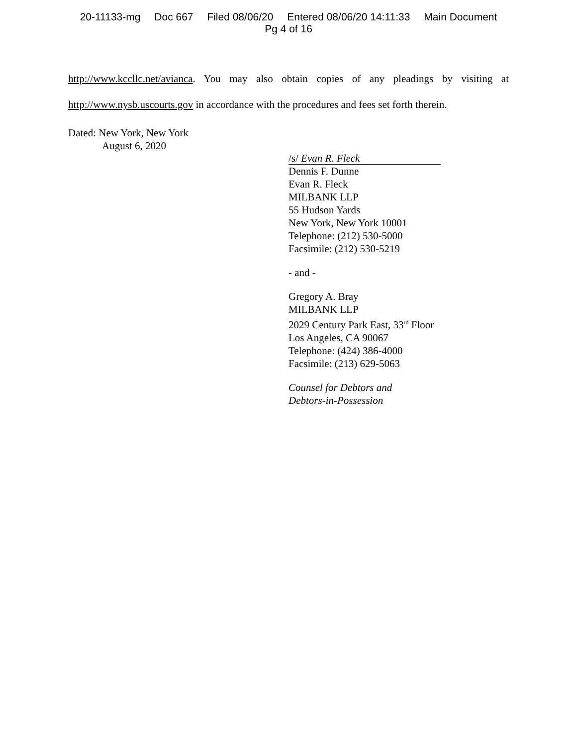20-11133-mg Doc 667 Filed 08/06/20 Entered 08/06/20 14:11:33 Main Document
Pg 4 of 16
http://www.kccllc.net/avianca. You may also obtain copies of any pleadings by visiting at
http://www.nysb.uscourts.gov in accordance with the procedures and fees set forth therein.
Dated: New York, New York
August 6, 2020
/s/ Evan R. Fleck
Dennis F. Dunne
Evan R. Fleck
MILBANK LLP
55 Hudson Yards
New York, New York 10001
Telephone: (212) 530-5000
Facsimile: (212) 530-5219
- and -
Gregory A. Bray
MILBANK LLP
2029 Century Park East, 33<sup>rd</sup> Floor
Los Angeles, CA 90067
Telephone: (424) 386-4000
Facsimile: (213) 629-5063
Counsel for Debtors and
Debtors-in-Possession